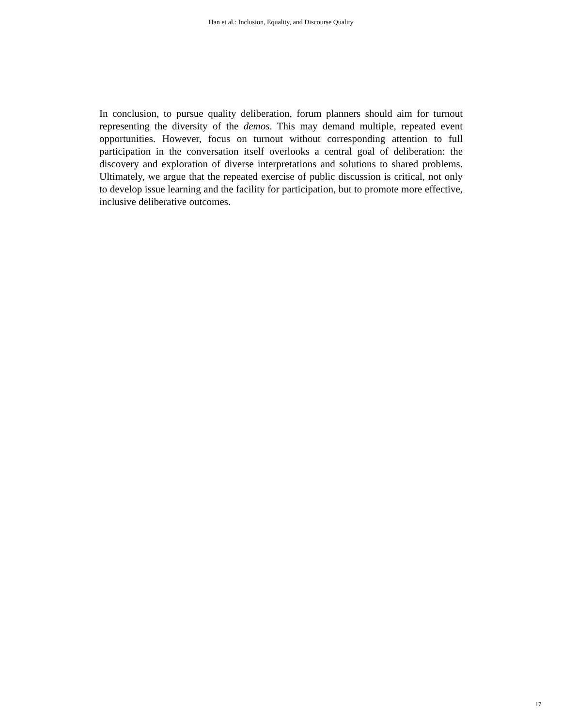Han et al.: Inclusion, Equality, and Discourse Quality
In conclusion, to pursue quality deliberation, forum planners should aim for turnout representing the diversity of the demos. This may demand multiple, repeated event opportunities. However, focus on turnout without corresponding attention to full participation in the conversation itself overlooks a central goal of deliberation: the discovery and exploration of diverse interpretations and solutions to shared problems. Ultimately, we argue that the repeated exercise of public discussion is critical, not only to develop issue learning and the facility for participation, but to promote more effective, inclusive deliberative outcomes.
17